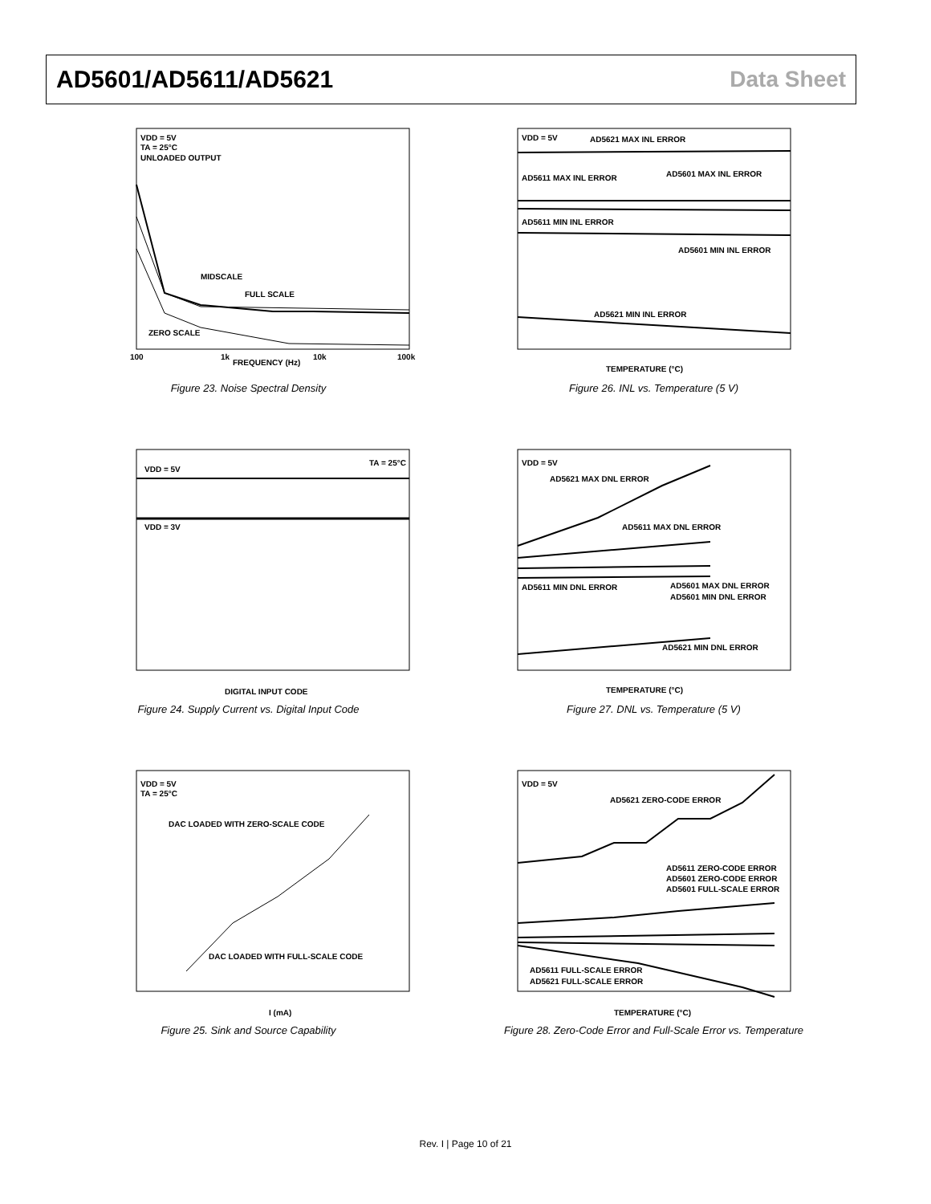AD5601/AD5611/AD5621 Data Sheet
VDD = 5V
TA = 25°C
UNLOADED OUTPUT
MIDSCALE
FULL SCALE
ZERO SCALE
FREQUENCY (Hz)
100
1k
10k
100k
Figure 23. Noise Spectral Density
VDD = 5V
AD5621 MAX INL ERROR
AD5601 MAX INL ERROR
AD5611 MAX INL ERROR
AD5611 MIN INL ERROR
AD5601 MIN INL ERROR
AD5621 MIN INL ERROR
TEMPERATURE (°C)
Figure 26. INL vs. Temperature (5 V)
TA = 25°C
VDD = 5V
VDD = 3V
DIGITAL INPUT CODE
Figure 24. Supply Current vs. Digital Input Code
VDD = 5V
AD5621 MAX DNL ERROR
AD5611 MAX DNL ERROR
AD5611 MIN DNL ERROR
AD5601 MAX DNL ERROR
AD5601 MIN DNL ERROR
AD5621 MIN DNL ERROR
TEMPERATURE (°C)
Figure 27. DNL vs. Temperature (5 V)
VDD = 5V
TA = 25°C
DAC LOADED WITH ZERO-SCALE CODE
DAC LOADED WITH FULL-SCALE CODE
I (mA)
Figure 25. Sink and Source Capability
VDD = 5V
AD5621 ZERO-CODE ERROR
AD5611 ZERO-CODE ERROR
AD5601 ZERO-CODE ERROR
AD5601 FULL-SCALE ERROR
AD5611 FULL-SCALE ERROR
AD5621 FULL-SCALE ERROR
TEMPERATURE (°C)
Figure 28. Zero-Code Error and Full-Scale Error vs. Temperature
Rev. I | Page 10 of 21